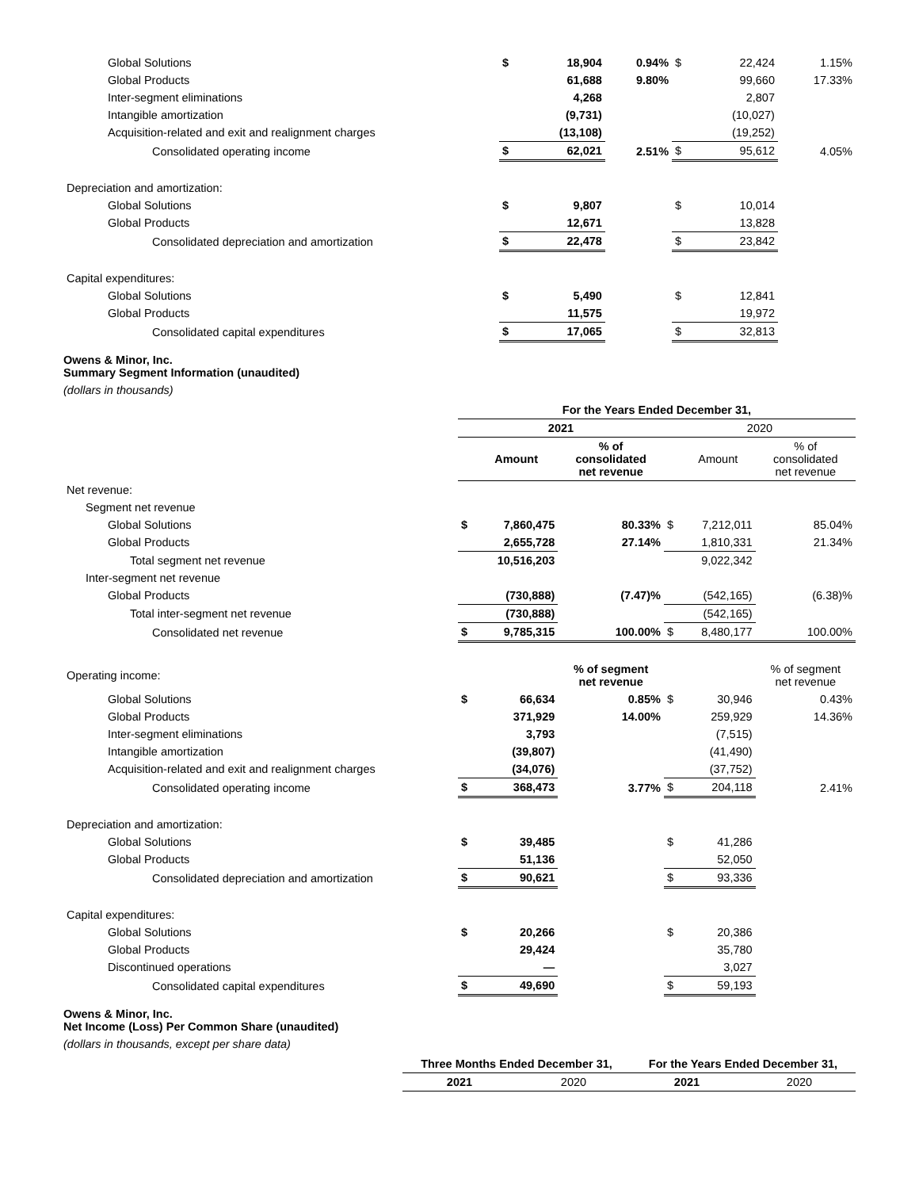| Global Solutions | $ | 18,904 | 0.94% | $ | 22,424 | 1.15% |
| Global Products | | 61,688 | 9.80% | | 99,660 | 17.33% |
| Inter-segment eliminations | | 4,268 | | | 2,807 | |
| Intangible amortization | | (9,731) | | | (10,027) | |
| Acquisition-related and exit and realignment charges | | (13,108) | | | (19,252) | |
| Consolidated operating income | $ | 62,021 | 2.51% | $ | 95,612 | 4.05% |
| Depreciation and amortization: | | | | | | |
| Global Solutions | $ | 9,807 | | $ | 10,014 | |
| Global Products | | 12,671 | | | 13,828 | |
| Consolidated depreciation and amortization | $ | 22,478 | | $ | 23,842 | |
| Capital expenditures: | | | | | | |
| Global Solutions | $ | 5,490 | | $ | 12,841 | |
| Global Products | | 11,575 | | | 19,972 | |
| Consolidated capital expenditures | $ | 17,065 | | $ | 32,813 | |
Owens & Minor, Inc.
Summary Segment Information (unaudited)
(dollars in thousands)
| | For the Years Ended December 31, | | | | | |
| | 2021 | | | 2020 | | |
| | | Amount | % of consolidated net revenue | | Amount | % of consolidated net revenue |
| Net revenue: | | | | | | |
| Segment net revenue | | | | | | |
| Global Solutions | $ | 7,860,475 | 80.33% | $ | 7,212,011 | 85.04% |
| Global Products | | 2,655,728 | 27.14% | | 1,810,331 | 21.34% |
| Total segment net revenue | | 10,516,203 | | | 9,022,342 | |
| Inter-segment net revenue | | | | | | |
| Global Products | | (730,888) | (7.47)% | | (542,165) | (6.38)% |
| Total inter-segment net revenue | | (730,888) | | | (542,165) | |
| Consolidated net revenue | $ | 9,785,315 | 100.00% | $ | 8,480,177 | 100.00% |
| Operating income: | | | % of segment net revenue | | | % of segment net revenue |
| Global Solutions | $ | 66,634 | 0.85% | $ | 30,946 | 0.43% |
| Global Products | | 371,929 | 14.00% | | 259,929 | 14.36% |
| Inter-segment eliminations | | 3,793 | | | (7,515) | |
| Intangible amortization | | (39,807) | | | (41,490) | |
| Acquisition-related and exit and realignment charges | | (34,076) | | | (37,752) | |
| Consolidated operating income | $ | 368,473 | 3.77% | $ | 204,118 | 2.41% |
| Depreciation and amortization: | | | | | | |
| Global Solutions | $ | 39,485 | | $ | 41,286 | |
| Global Products | | 51,136 | | | 52,050 | |
| Consolidated depreciation and amortization | $ | 90,621 | | $ | 93,336 | |
| Capital expenditures: | | | | | | |
| Global Solutions | $ | 20,266 | | $ | 20,386 | |
| Global Products | | 29,424 | | | 35,780 | |
| Discontinued operations | | — | | | 3,027 | |
| Consolidated capital expenditures | $ | 49,690 | | $ | 59,193 | |
Owens & Minor, Inc.
Net Income (Loss) Per Common Share (unaudited)
(dollars in thousands, except per share data)
| | Three Months Ended December 31, | | For the Years Ended December 31, | |
| | 2021 | 2020 | 2021 | 2020 |